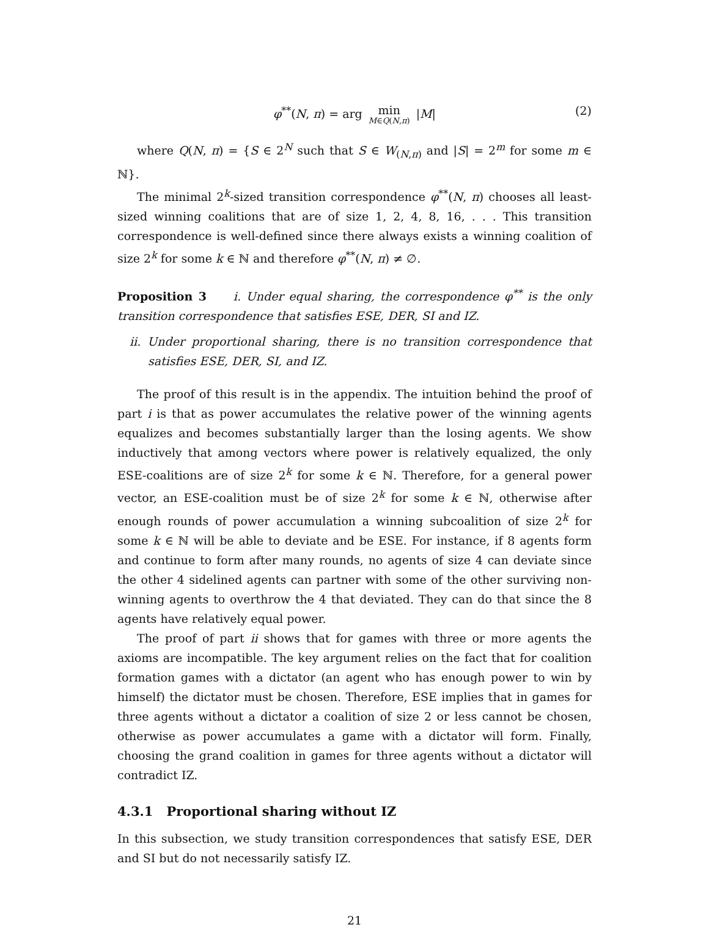φ<sup>**</sup>(N, π) = arg min M∈Q(N,π) |M| (2)
where Q(N, π) = {S ∈ 2<sup>N</sup> such that S ∈ W<sub>(N,π)</sub> and |S| = 2<sup>m</sup> for some m ∈ ℕ}.
The minimal 2<sup>k</sup>-sized transition correspondence φ<sup>**</sup>(N, π) chooses all least-sized winning coalitions that are of size 1, 2, 4, 8, 16, . . . This transition correspondence is well-defined since there always exists a winning coalition of size 2<sup>k</sup> for some k ∈ ℕ and therefore φ<sup>**</sup>(N, π) ≠ ∅.
Proposition 3 i. Under equal sharing, the correspondence φ<sup>**</sup> is the only transition correspondence that satisfies ESE, DER, SI and IZ.
ii. Under proportional sharing, there is no transition correspondence that satisfies ESE, DER, SI, and IZ.
The proof of this result is in the appendix. The intuition behind the proof of part i is that as power accumulates the relative power of the winning agents equalizes and becomes substantially larger than the losing agents. We show inductively that among vectors where power is relatively equalized, the only ESE-coalitions are of size 2<sup>k</sup> for some k ∈ ℕ. Therefore, for a general power vector, an ESE-coalition must be of size 2<sup>k</sup> for some k ∈ ℕ, otherwise after enough rounds of power accumulation a winning subcoalition of size 2<sup>k</sup> for some k ∈ ℕ will be able to deviate and be ESE. For instance, if 8 agents form and continue to form after many rounds, no agents of size 4 can deviate since the other 4 sidelined agents can partner with some of the other surviving non-winning agents to overthrow the 4 that deviated. They can do that since the 8 agents have relatively equal power.
The proof of part ii shows that for games with three or more agents the axioms are incompatible. The key argument relies on the fact that for coalition formation games with a dictator (an agent who has enough power to win by himself) the dictator must be chosen. Therefore, ESE implies that in games for three agents without a dictator a coalition of size 2 or less cannot be chosen, otherwise as power accumulates a game with a dictator will form. Finally, choosing the grand coalition in games for three agents without a dictator will contradict IZ.
4.3.1 Proportional sharing without IZ
In this subsection, we study transition correspondences that satisfy ESE, DER and SI but do not necessarily satisfy IZ.
21